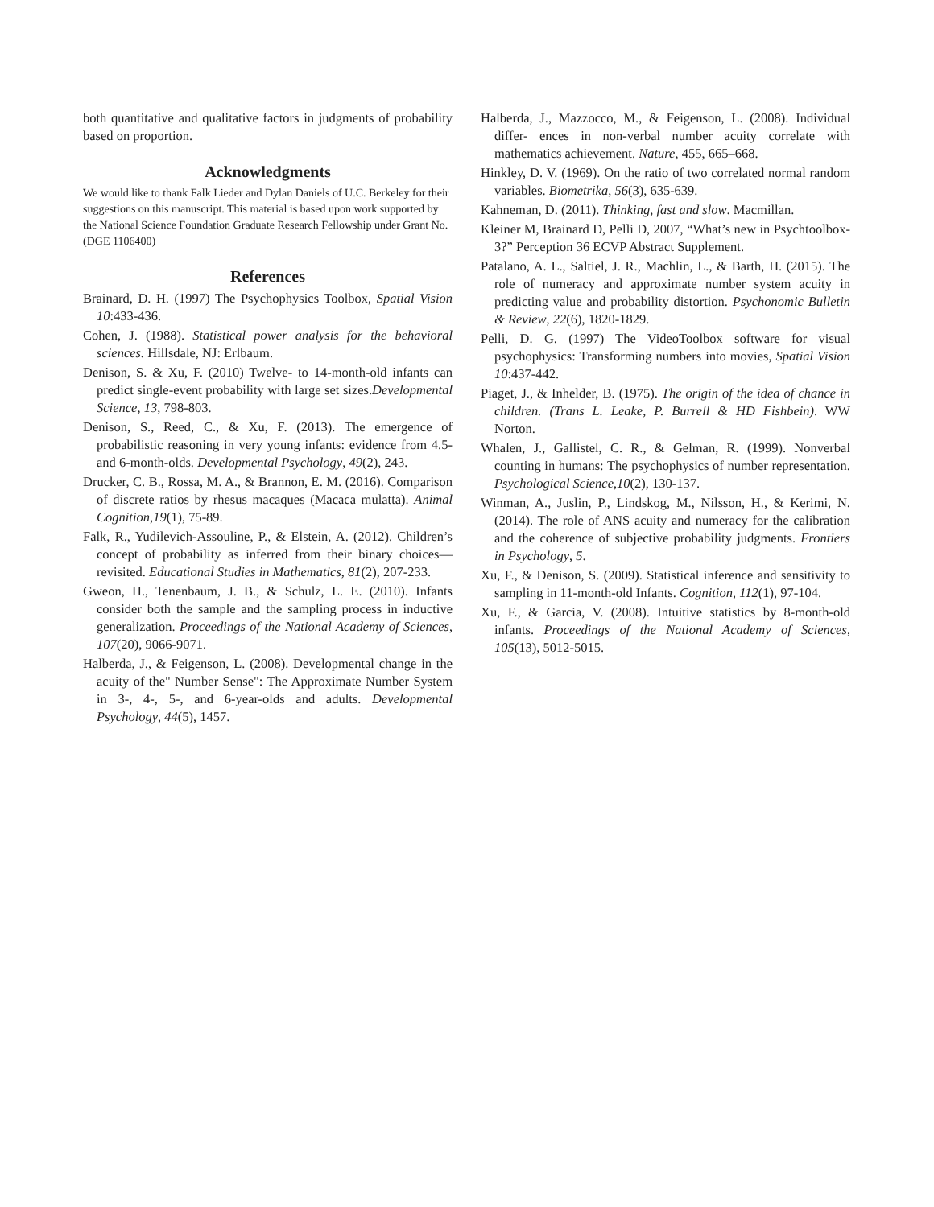both quantitative and qualitative factors in judgments of probability based on proportion.
Acknowledgments
We would like to thank Falk Lieder and Dylan Daniels of U.C. Berkeley for their suggestions on this manuscript. This material is based upon work supported by the National Science Foundation Graduate Research Fellowship under Grant No. (DGE 1106400)
References
Brainard, D. H. (1997) The Psychophysics Toolbox, Spatial Vision 10:433-436.
Cohen, J. (1988). Statistical power analysis for the behavioral sciences. Hillsdale, NJ: Erlbaum.
Denison, S. & Xu, F. (2010) Twelve- to 14-month-old infants can predict single-event probability with large set sizes.Developmental Science, 13, 798-803.
Denison, S., Reed, C., & Xu, F. (2013). The emergence of probabilistic reasoning in very young infants: evidence from 4.5-and 6-month-olds. Developmental Psychology, 49(2), 243.
Drucker, C. B., Rossa, M. A., & Brannon, E. M. (2016). Comparison of discrete ratios by rhesus macaques (Macaca mulatta). Animal Cognition,19(1), 75-89.
Falk, R., Yudilevich-Assouline, P., & Elstein, A. (2012). Children’s concept of probability as inferred from their binary choices—revisited. Educational Studies in Mathematics, 81(2), 207-233.
Gweon, H., Tenenbaum, J. B., & Schulz, L. E. (2010). Infants consider both the sample and the sampling process in inductive generalization. Proceedings of the National Academy of Sciences, 107(20), 9066-9071.
Halberda, J., & Feigenson, L. (2008). Developmental change in the acuity of the" Number Sense": The Approximate Number System in 3-, 4-, 5-, and 6-year-olds and adults. Developmental Psychology, 44(5), 1457.
Halberda, J., Mazzocco, M., & Feigenson, L. (2008). Individual differ- ences in non-verbal number acuity correlate with mathematics achievement. Nature, 455, 665–668.
Hinkley, D. V. (1969). On the ratio of two correlated normal random variables. Biometrika, 56(3), 635-639.
Kahneman, D. (2011). Thinking, fast and slow. Macmillan.
Kleiner M, Brainard D, Pelli D, 2007, “What’s new in Psychtoolbox-3?” Perception 36 ECVP Abstract Supplement.
Patalano, A. L., Saltiel, J. R., Machlin, L., & Barth, H. (2015). The role of numeracy and approximate number system acuity in predicting value and probability distortion. Psychonomic Bulletin & Review, 22(6), 1820-1829.
Pelli, D. G. (1997) The VideoToolbox software for visual psychophysics: Transforming numbers into movies, Spatial Vision 10:437-442.
Piaget, J., & Inhelder, B. (1975). The origin of the idea of chance in children. (Trans L. Leake, P. Burrell & HD Fishbein). WW Norton.
Whalen, J., Gallistel, C. R., & Gelman, R. (1999). Nonverbal counting in humans: The psychophysics of number representation. Psychological Science,10(2), 130-137.
Winman, A., Juslin, P., Lindskog, M., Nilsson, H., & Kerimi, N. (2014). The role of ANS acuity and numeracy for the calibration and the coherence of subjective probability judgments. Frontiers in Psychology, 5.
Xu, F., & Denison, S. (2009). Statistical inference and sensitivity to sampling in 11-month-old Infants. Cognition, 112(1), 97-104.
Xu, F., & Garcia, V. (2008). Intuitive statistics by 8-month-old infants. Proceedings of the National Academy of Sciences, 105(13), 5012-5015.